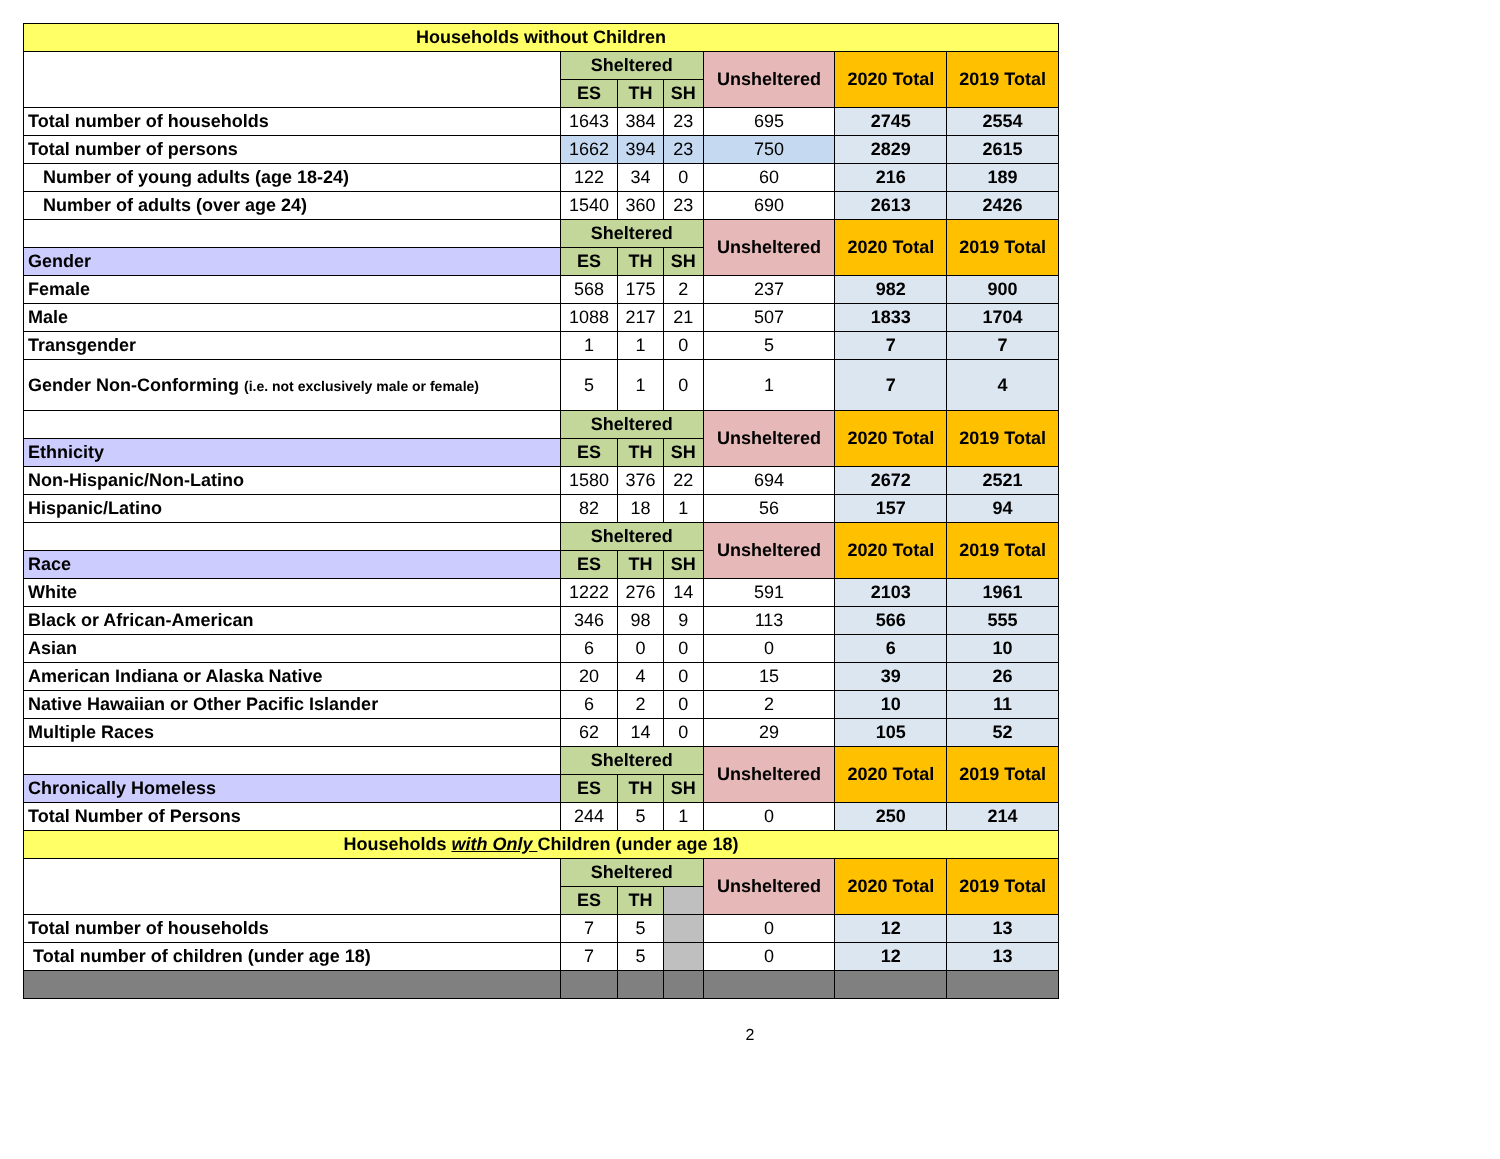| Households without Children | | | | | | |
| --- | --- | --- | --- | --- | --- | --- |
| | Sheltered | | | Unsheltered | 2020 Total | 2019 Total |
| | ES | TH | SH | | | |
| Total number of households | 1643 | 384 | 23 | 695 | 2745 | 2554 |
| Total number of persons | 1662 | 394 | 23 | 750 | 2829 | 2615 |
| Number of young adults (age 18-24) | 122 | 34 | 0 | 60 | 216 | 189 |
| Number of adults (over age 24) | 1540 | 360 | 23 | 690 | 2613 | 2426 |
| | Sheltered | | | Unsheltered | 2020 Total | 2019 Total |
| Gender | ES | TH | SH | | | |
| Female | 568 | 175 | 2 | 237 | 982 | 900 |
| Male | 1088 | 217 | 21 | 507 | 1833 | 1704 |
| Transgender | 1 | 1 | 0 | 5 | 7 | 7 |
| Gender Non-Conforming (i.e. not exclusively male or female) | 5 | 1 | 0 | 1 | 7 | 4 |
| | Sheltered | | | Unsheltered | 2020 Total | 2019 Total |
| Ethnicity | ES | TH | SH | | | |
| Non-Hispanic/Non-Latino | 1580 | 376 | 22 | 694 | 2672 | 2521 |
| Hispanic/Latino | 82 | 18 | 1 | 56 | 157 | 94 |
| | Sheltered | | | Unsheltered | 2020 Total | 2019 Total |
| Race | ES | TH | SH | | | |
| White | 1222 | 276 | 14 | 591 | 2103 | 1961 |
| Black or African-American | 346 | 98 | 9 | 113 | 566 | 555 |
| Asian | 6 | 0 | 0 | 0 | 6 | 10 |
| American Indiana or Alaska Native | 20 | 4 | 0 | 15 | 39 | 26 |
| Native Hawaiian or Other Pacific Islander | 6 | 2 | 0 | 2 | 10 | 11 |
| Multiple Races | 62 | 14 | 0 | 29 | 105 | 52 |
| | Sheltered | | | Unsheltered | 2020 Total | 2019 Total |
| Chronically Homeless | ES | TH | SH | | | |
| Total Number of Persons | 244 | 5 | 1 | 0 | 250 | 214 |
| Households with Only Children (under age 18) | | | | | | |
| | Sheltered | | | Unsheltered | 2020 Total | 2019 Total |
| | ES | TH | | | | |
| Total number of households | 7 | 5 | | 0 | 12 | 13 |
| Total number of children (under age 18) | 7 | 5 | | 0 | 12 | 13 |
2